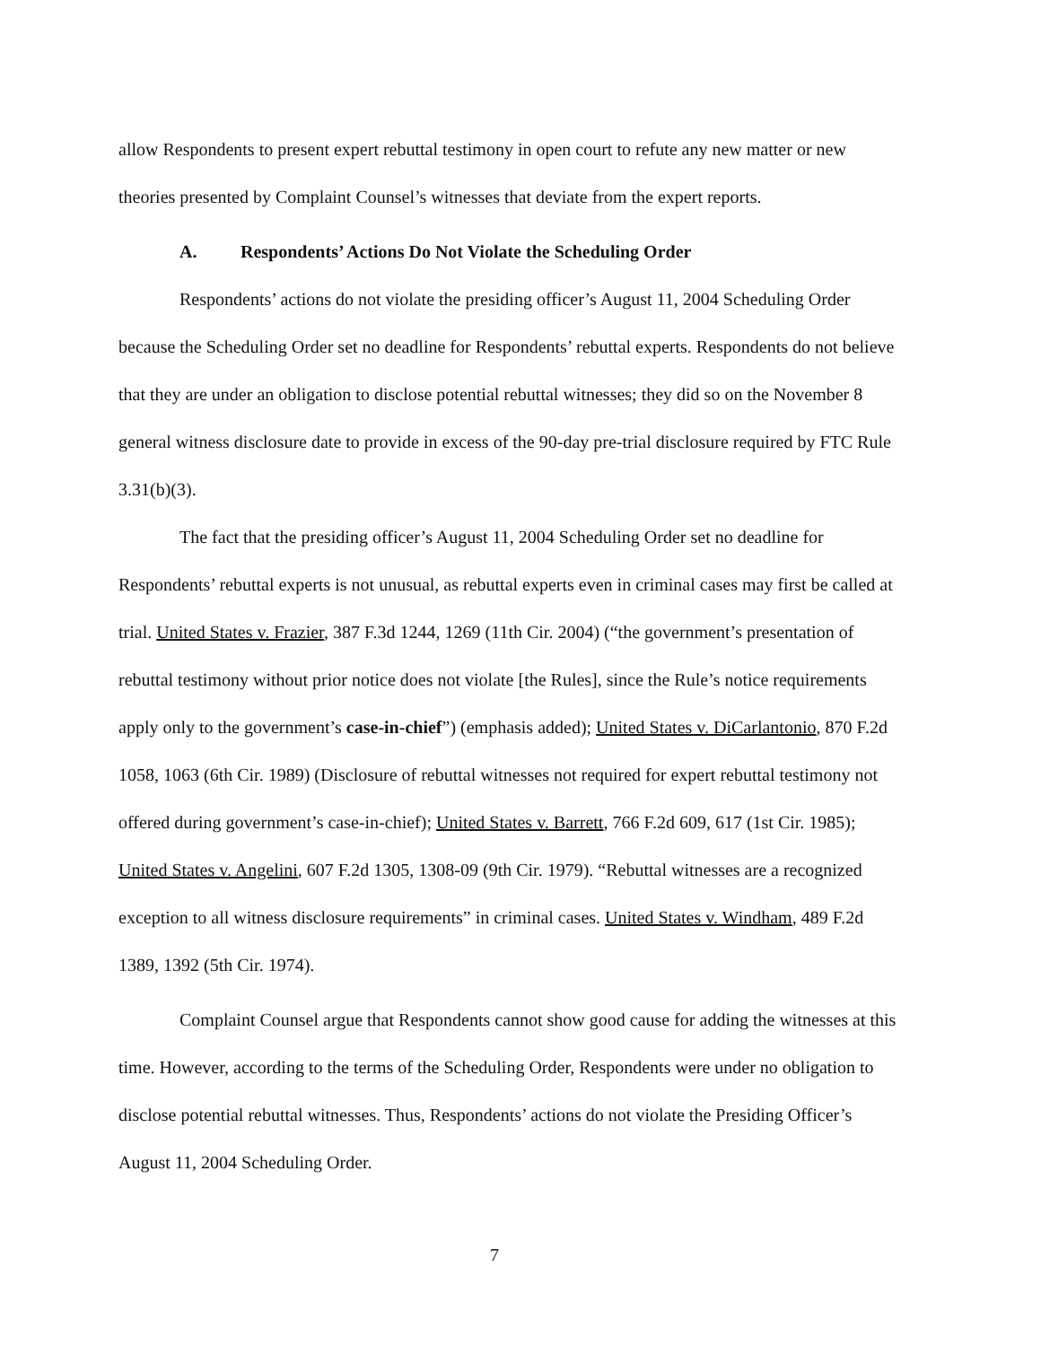allow Respondents to present expert rebuttal testimony in open court to refute any new matter or new theories presented by Complaint Counsel’s witnesses that deviate from the expert reports.
A. Respondents’ Actions Do Not Violate the Scheduling Order
Respondents’ actions do not violate the presiding officer’s August 11, 2004 Scheduling Order because the Scheduling Order set no deadline for Respondents’ rebuttal experts. Respondents do not believe that they are under an obligation to disclose potential rebuttal witnesses; they did so on the November 8 general witness disclosure date to provide in excess of the 90-day pre-trial disclosure required by FTC Rule 3.31(b)(3).
The fact that the presiding officer’s August 11, 2004 Scheduling Order set no deadline for Respondents’ rebuttal experts is not unusual, as rebuttal experts even in criminal cases may first be called at trial. United States v. Frazier, 387 F.3d 1244, 1269 (11th Cir. 2004) (“the government’s presentation of rebuttal testimony without prior notice does not violate [the Rules], since the Rule’s notice requirements apply only to the government’s case-in-chief”) (emphasis added); United States v. DiCarlantonio, 870 F.2d 1058, 1063 (6th Cir. 1989) (Disclosure of rebuttal witnesses not required for expert rebuttal testimony not offered during government’s case-in-chief); United States v. Barrett, 766 F.2d 609, 617 (1st Cir. 1985); United States v. Angelini, 607 F.2d 1305, 1308-09 (9th Cir. 1979). “Rebuttal witnesses are a recognized exception to all witness disclosure requirements” in criminal cases. United States v. Windham, 489 F.2d 1389, 1392 (5th Cir. 1974).
Complaint Counsel argue that Respondents cannot show good cause for adding the witnesses at this time. However, according to the terms of the Scheduling Order, Respondents were under no obligation to disclose potential rebuttal witnesses. Thus, Respondents’ actions do not violate the Presiding Officer’s August 11, 2004 Scheduling Order.
7